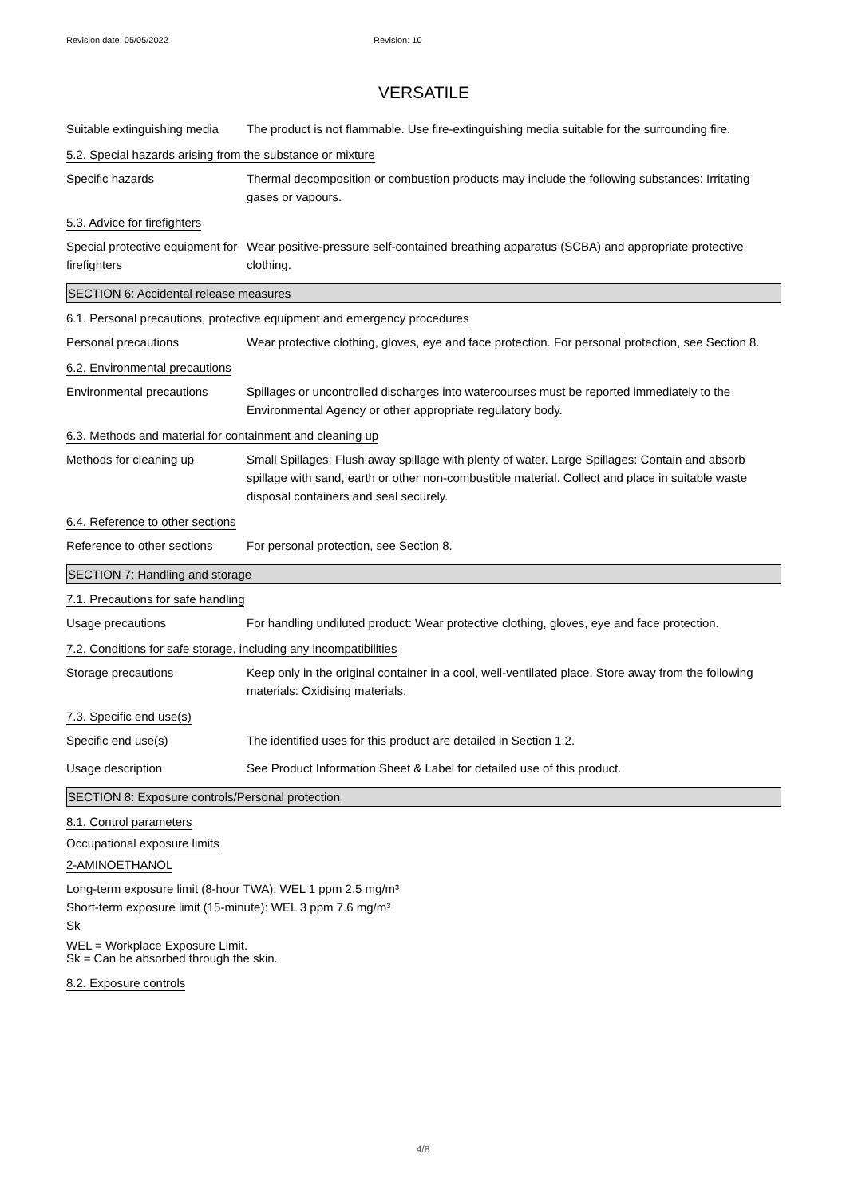Revision date: 05/05/2022 Revision: 10
VERSATILE
Suitable extinguishing media
The product is not flammable. Use fire-extinguishing media suitable for the surrounding fire.
5.2. Special hazards arising from the substance or mixture
Specific hazards Thermal decomposition or combustion products may include the following substances: Irritating gases or vapours.
5.3. Advice for firefighters
Special protective equipment for firefighters
Wear positive-pressure self-contained breathing apparatus (SCBA) and appropriate protective clothing.
SECTION 6: Accidental release measures
6.1. Personal precautions, protective equipment and emergency procedures
Personal precautions Wear protective clothing, gloves, eye and face protection. For personal protection, see Section 8.
6.2. Environmental precautions
Environmental precautions Spillages or uncontrolled discharges into watercourses must be reported immediately to the Environmental Agency or other appropriate regulatory body.
6.3. Methods and material for containment and cleaning up
Methods for cleaning up Small Spillages: Flush away spillage with plenty of water. Large Spillages: Contain and absorb spillage with sand, earth or other non-combustible material. Collect and place in suitable waste disposal containers and seal securely.
6.4. Reference to other sections
Reference to other sections
For personal protection, see Section 8.
SECTION 7: Handling and storage
7.1. Precautions for safe handling
Usage precautions For handling undiluted product: Wear protective clothing, gloves, eye and face protection.
7.2. Conditions for safe storage, including any incompatibilities
Storage precautions Keep only in the original container in a cool, well-ventilated place. Store away from the following materials: Oxidising materials.
7.3. Specific end use(s)
Specific end use(s) The identified uses for this product are detailed in Section 1.2.
Usage description See Product Information Sheet & Label for detailed use of this product.
SECTION 8: Exposure controls/Personal protection
8.1. Control parameters
Occupational exposure limits
2-AMINOETHANOL
Long-term exposure limit (8-hour TWA): WEL 1 ppm 2.5 mg/m³
Short-term exposure limit (15-minute): WEL 3 ppm 7.6 mg/m³
Sk
WEL = Workplace Exposure Limit.
Sk = Can be absorbed through the skin.
8.2. Exposure controls
4/8